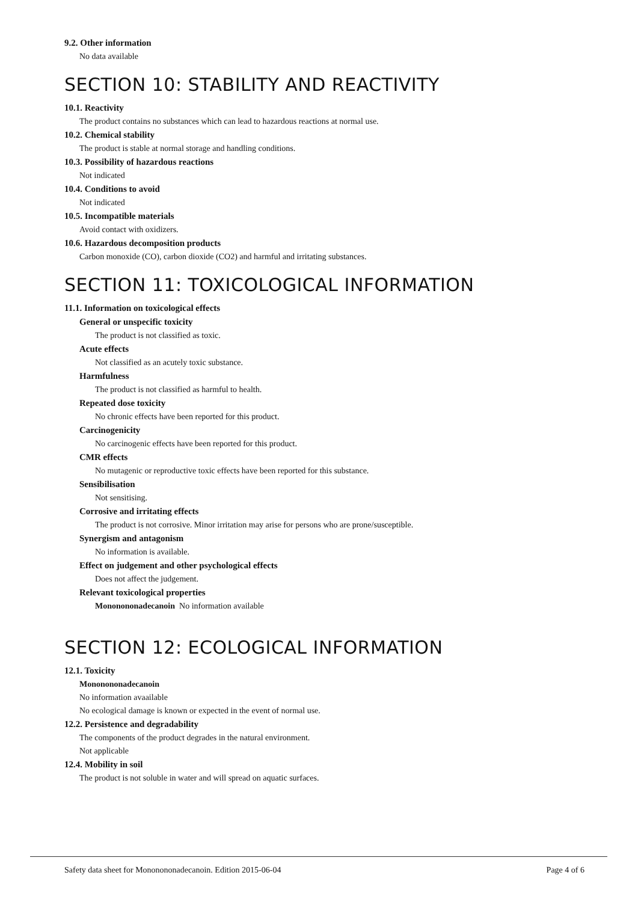9.2. Other information
No data available
SECTION 10: STABILITY AND REACTIVITY
10.1. Reactivity
The product contains no substances which can lead to hazardous reactions at normal use.
10.2. Chemical stability
The product is stable at normal storage and handling conditions.
10.3. Possibility of hazardous reactions
Not indicated
10.4. Conditions to avoid
Not indicated
10.5. Incompatible materials
Avoid contact with oxidizers.
10.6. Hazardous decomposition products
Carbon monoxide (CO), carbon dioxide (CO2) and harmful and irritating substances.
SECTION 11: TOXICOLOGICAL INFORMATION
11.1. Information on toxicological effects
General or unspecific toxicity
The product is not classified as toxic.
Acute effects
Not classified as an acutely toxic substance.
Harmfulness
The product is not classified as harmful to health.
Repeated dose toxicity
No chronic effects have been reported for this product.
Carcinogenicity
No carcinogenic effects have been reported for this product.
CMR effects
No mutagenic or reproductive toxic effects have been reported for this substance.
Sensibilisation
Not sensitising.
Corrosive and irritating effects
The product is not corrosive. Minor irritation may arise for persons who are prone/susceptible.
Synergism and antagonism
No information is available.
Effect on judgement and other psychological effects
Does not affect the judgement.
Relevant toxicological properties
Mononononadecanoin No information available
SECTION 12: ECOLOGICAL INFORMATION
12.1. Toxicity
Mononononadecanoin
No information avaailable
No ecological damage is known or expected in the event of normal use.
12.2. Persistence and degradability
The components of the product degrades in the natural environment.
Not applicable
12.4. Mobility in soil
The product is not soluble in water and will spread on aquatic surfaces.
Safety data sheet for Mononononadecanoin. Edition 2015-06-04 Page 4 of 6